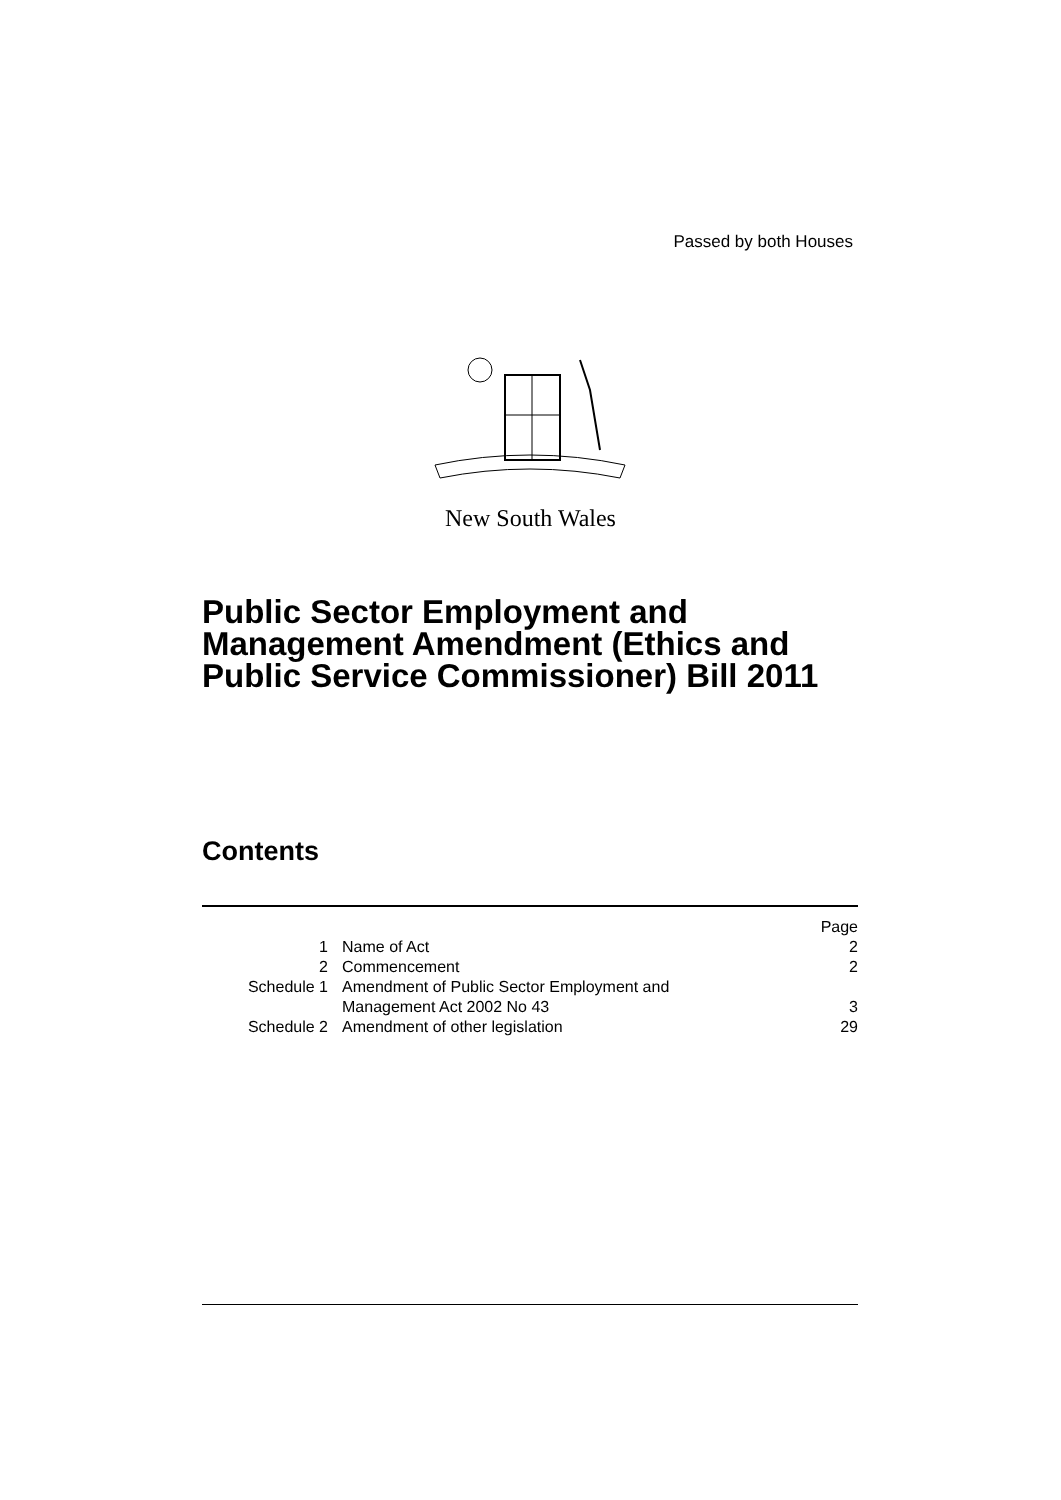Passed by both Houses
New South Wales
Public Sector Employment and Management Amendment (Ethics and Public Service Commissioner) Bill 2011
Contents
| | | Page |
| 1 | Name of Act | 2 |
| 2 | Commencement | 2 |
| Schedule 1 | Amendment of Public Sector Employment and Management Act 2002 No 43 | 3 |
| Schedule 2 | Amendment of other legislation | 29 |